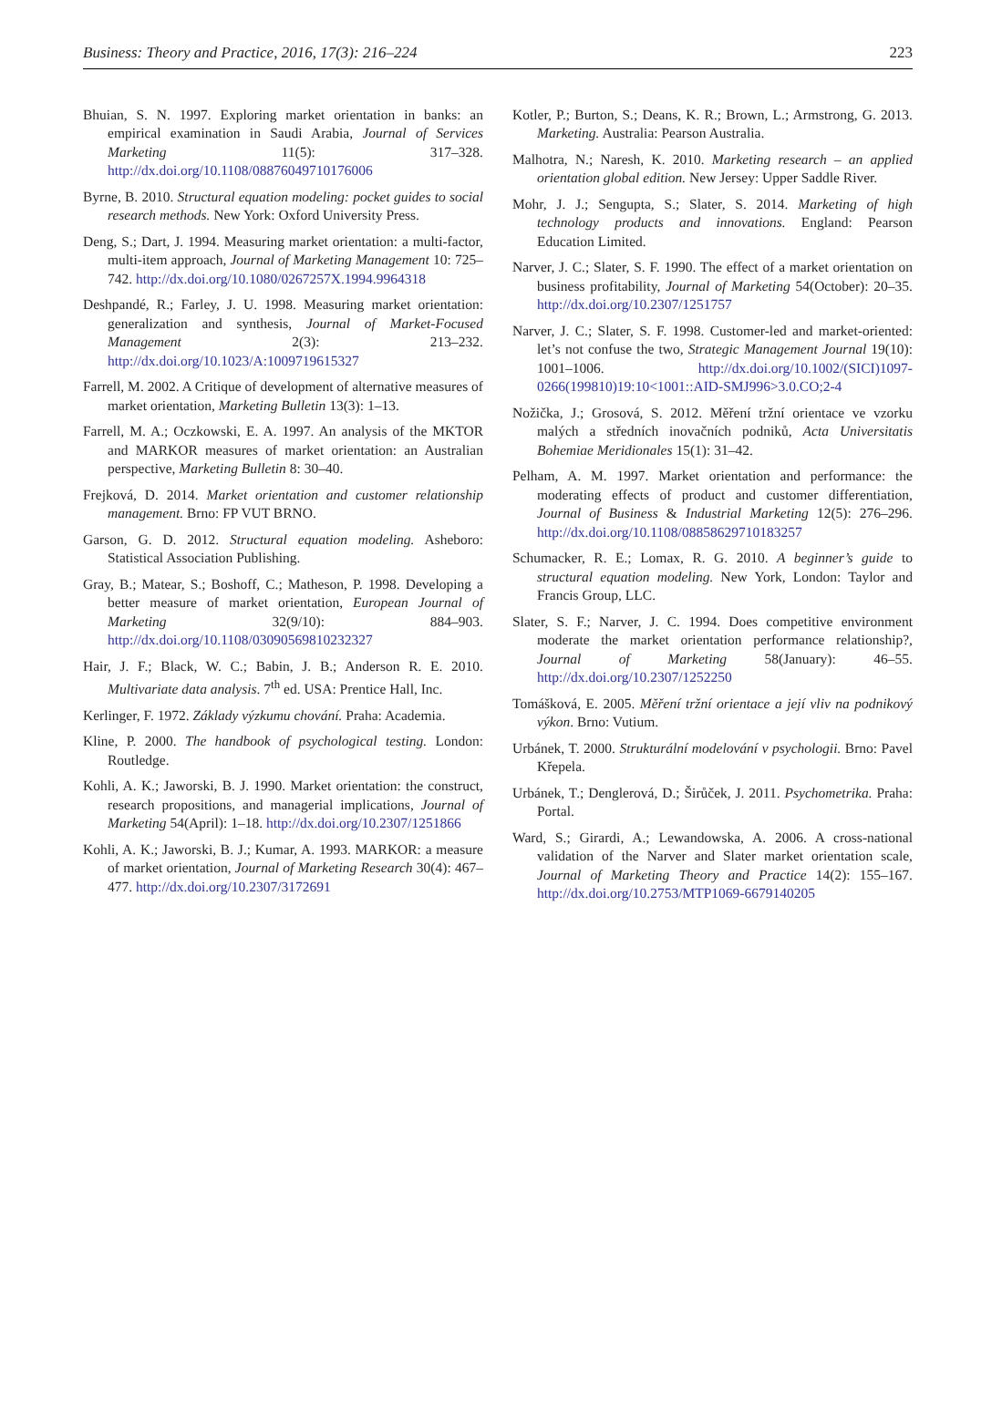Business: Theory and Practice, 2016, 17(3): 216–224 223
Bhuian, S. N. 1997. Exploring market orientation in banks: an empirical examination in Saudi Arabia, Journal of Services Marketing 11(5): 317–328. http://dx.doi.org/10.1108/08876049710176006
Byrne, B. 2010. Structural equation modeling: pocket guides to social research methods. New York: Oxford University Press.
Deng, S.; Dart, J. 1994. Measuring market orientation: a multi-factor, multi-item approach, Journal of Marketing Management 10: 725–742. http://dx.doi.org/10.1080/0267257X.1994.9964318
Deshpandé, R.; Farley, J. U. 1998. Measuring market orientation: generalization and synthesis, Journal of Market-Focused Management 2(3): 213–232. http://dx.doi.org/10.1023/A:1009719615327
Farrell, M. 2002. A Critique of development of alternative measures of market orientation, Marketing Bulletin 13(3): 1–13.
Farrell, M. A.; Oczkowski, E. A. 1997. An analysis of the MKTOR and MARKOR measures of market orientation: an Australian perspective, Marketing Bulletin 8: 30–40.
Frejková, D. 2014. Market orientation and customer relationship management. Brno: FP VUT BRNO.
Garson, G. D. 2012. Structural equation modeling. Asheboro: Statistical Association Publishing.
Gray, B.; Matear, S.; Boshoff, C.; Matheson, P. 1998. Developing a better measure of market orientation, European Journal of Marketing 32(9/10): 884–903. http://dx.doi.org/10.1108/03090569810232327
Hair, J. F.; Black, W. C.; Babin, J. B.; Anderson R. E. 2010. Multivariate data analysis. 7<sup>th</sup> ed. USA: Prentice Hall, Inc.
Kerlinger, F. 1972. Základy výzkumu chování. Praha: Academia.
Kline, P. 2000. The handbook of psychological testing. London: Routledge.
Kohli, A. K.; Jaworski, B. J. 1990. Market orientation: the construct, research propositions, and managerial implications, Journal of Marketing 54(April): 1–18. http://dx.doi.org/10.2307/1251866
Kohli, A. K.; Jaworski, B. J.; Kumar, A. 1993. MARKOR: a measure of market orientation, Journal of Marketing Research 30(4): 467–477. http://dx.doi.org/10.2307/3172691
Kotler, P.; Burton, S.; Deans, K. R.; Brown, L.; Armstrong, G. 2013. Marketing. Australia: Pearson Australia.
Malhotra, N.; Naresh, K. 2010. Marketing research – an applied orientation global edition. New Jersey: Upper Saddle River.
Mohr, J. J.; Sengupta, S.; Slater, S. 2014. Marketing of high technology products and innovations. England: Pearson Education Limited.
Narver, J. C.; Slater, S. F. 1990. The effect of a market orientation on business profitability, Journal of Marketing 54(October): 20–35. http://dx.doi.org/10.2307/1251757
Narver, J. C.; Slater, S. F. 1998. Customer-led and market-oriented: let’s not confuse the two, Strategic Management Journal 19(10): 1001–1006. http://dx.doi.org/10.1002/(SICI)1097-0266(199810)19:10<1001::AID-SMJ996>3.0.CO;2-4
Nožička, J.; Grosová, S. 2012. Měření tržní orientace ve vzorku malých a středních inovačních podniků, Acta Universitatis Bohemiae Meridionales 15(1): 31–42.
Pelham, A. M. 1997. Market orientation and performance: the moderating effects of product and customer differentiation, Journal of Business & Industrial Marketing 12(5): 276–296. http://dx.doi.org/10.1108/08858629710183257
Schumacker, R. E.; Lomax, R. G. 2010. A beginner’s guide to structural equation modeling. New York, London: Taylor and Francis Group, LLC.
Slater, S. F.; Narver, J. C. 1994. Does competitive environment moderate the market orientation performance relationship?, Journal of Marketing 58(January): 46–55. http://dx.doi.org/10.2307/1252250
Tomášková, E. 2005. Měření tržní orientace a její vliv na podnikový výkon. Brno: Vutium.
Urbánek, T. 2000. Strukturální modelování v psychologii. Brno: Pavel Křepela.
Urbánek, T.; Denglerová, D.; Širůček, J. 2011. Psychometrika. Praha: Portal.
Ward, S.; Girardi, A.; Lewandowska, A. 2006. A cross-national validation of the Narver and Slater market orientation scale, Journal of Marketing Theory and Practice 14(2): 155–167. http://dx.doi.org/10.2753/MTP1069-6679140205